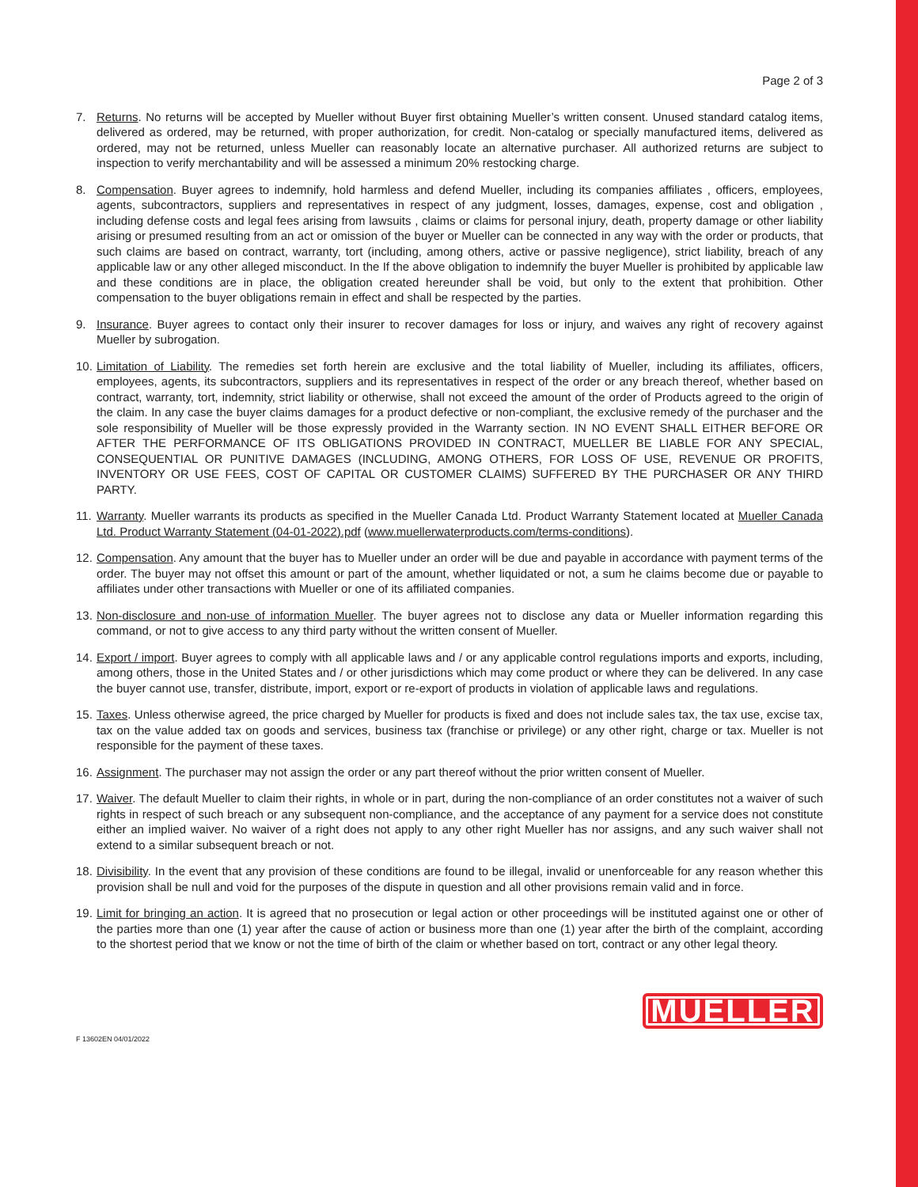Page 2 of 3
7. Returns. No returns will be accepted by Mueller without Buyer first obtaining Mueller’s written consent. Unused standard catalog items, delivered as ordered, may be returned, with proper authorization, for credit. Non-catalog or specially manufactured items, delivered as ordered, may not be returned, unless Mueller can reasonably locate an alternative purchaser. All authorized returns are subject to inspection to verify merchantability and will be assessed a minimum 20% restocking charge.
8. Compensation. Buyer agrees to indemnify, hold harmless and defend Mueller, including its companies affiliates , officers, employees, agents, subcontractors, suppliers and representatives in respect of any judgment, losses, damages, expense, cost and obligation , including defense costs and legal fees arising from lawsuits , claims or claims for personal injury, death, property damage or other liability arising or presumed resulting from an act or omission of the buyer or Mueller can be connected in any way with the order or products, that such claims are based on contract, warranty, tort (including, among others, active or passive negligence), strict liability, breach of any applicable law or any other alleged misconduct. In the If the above obligation to indemnify the buyer Mueller is prohibited by applicable law and these conditions are in place, the obligation created hereunder shall be void, but only to the extent that prohibition. Other compensation to the buyer obligations remain in effect and shall be respected by the parties.
9. Insurance. Buyer agrees to contact only their insurer to recover damages for loss or injury, and waives any right of recovery against Mueller by subrogation.
10. Limitation of Liability. The remedies set forth herein are exclusive and the total liability of Mueller, including its affiliates, officers, employees, agents, its subcontractors, suppliers and its representatives in respect of the order or any breach thereof, whether based on contract, warranty, tort, indemnity, strict liability or otherwise, shall not exceed the amount of the order of Products agreed to the origin of the claim. In any case the buyer claims damages for a product defective or non-compliant, the exclusive remedy of the purchaser and the sole responsibility of Mueller will be those expressly provided in the Warranty section. IN NO EVENT SHALL EITHER BEFORE OR AFTER THE PERFORMANCE OF ITS OBLIGATIONS PROVIDED IN CONTRACT, MUELLER BE LIABLE FOR ANY SPECIAL, CONSEQUENTIAL OR PUNITIVE DAMAGES (INCLUDING, AMONG OTHERS, FOR LOSS OF USE, REVENUE OR PROFITS, INVENTORY OR USE FEES, COST OF CAPITAL OR CUSTOMER CLAIMS) SUFFERED BY THE PURCHASER OR ANY THIRD PARTY.
11. Warranty. Mueller warrants its products as specified in the Mueller Canada Ltd. Product Warranty Statement located at Mueller Canada Ltd. Product Warranty Statement (04-01-2022).pdf (www.muellerwaterproducts.com/terms-conditions).
12. Compensation. Any amount that the buyer has to Mueller under an order will be due and payable in accordance with payment terms of the order. The buyer may not offset this amount or part of the amount, whether liquidated or not, a sum he claims become due or payable to affiliates under other transactions with Mueller or one of its affiliated companies.
13. Non-disclosure and non-use of information Mueller. The buyer agrees not to disclose any data or Mueller information regarding this command, or not to give access to any third party without the written consent of Mueller.
14. Export / import. Buyer agrees to comply with all applicable laws and / or any applicable control regulations imports and exports, including, among others, those in the United States and / or other jurisdictions which may come product or where they can be delivered. In any case the buyer cannot use, transfer, distribute, import, export or re-export of products in violation of applicable laws and regulations.
15. Taxes. Unless otherwise agreed, the price charged by Mueller for products is fixed and does not include sales tax, the tax use, excise tax, tax on the value added tax on goods and services, business tax (franchise or privilege) or any other right, charge or tax. Mueller is not responsible for the payment of these taxes.
16. Assignment. The purchaser may not assign the order or any part thereof without the prior written consent of Mueller.
17. Waiver. The default Mueller to claim their rights, in whole or in part, during the non-compliance of an order constitutes not a waiver of such rights in respect of such breach or any subsequent non-compliance, and the acceptance of any payment for a service does not constitute either an implied waiver. No waiver of a right does not apply to any other right Mueller has nor assigns, and any such waiver shall not extend to a similar subsequent breach or not.
18. Divisibility. In the event that any provision of these conditions are found to be illegal, invalid or unenforceable for any reason whether this provision shall be null and void for the purposes of the dispute in question and all other provisions remain valid and in force.
19. Limit for bringing an action. It is agreed that no prosecution or legal action or other proceedings will be instituted against one or other of the parties more than one (1) year after the cause of action or business more than one (1) year after the birth of the complaint, according to the shortest period that we know or not the time of birth of the claim or whether based on tort, contract or any other legal theory.
MUELLER
F 13602EN 04/01/2022